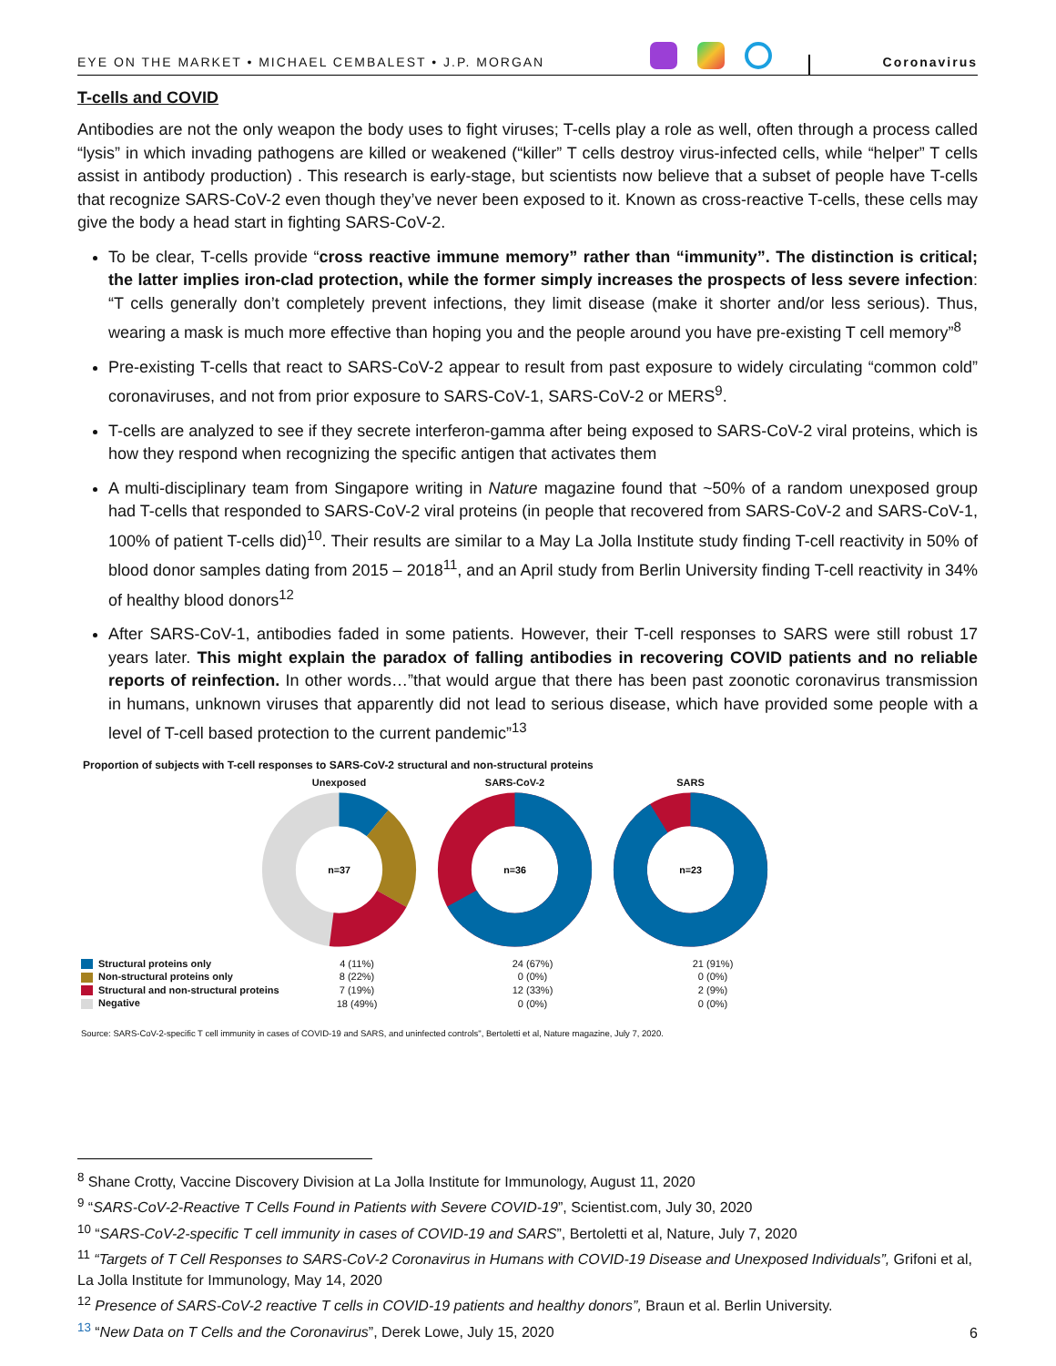EYE ON THE MARKET • MICHAEL CEMBALEST • J.P. MORGAN
Coronavirus
T-cells and COVID
Antibodies are not the only weapon the body uses to fight viruses; T-cells play a role as well, often through a process called “lysis” in which invading pathogens are killed or weakened (“killer” T cells destroy virus-infected cells, while “helper” T cells assist in antibody production) . This research is early-stage, but scientists now believe that a subset of people have T-cells that recognize SARS-CoV-2 even though they’ve never been exposed to it. Known as cross-reactive T-cells, these cells may give the body a head start in fighting SARS-CoV-2.
To be clear, T-cells provide “cross reactive immune memory” rather than “immunity”. The distinction is critical; the latter implies iron-clad protection, while the former simply increases the prospects of less severe infection: “T cells generally don’t completely prevent infections, they limit disease (make it shorter and/or less serious). Thus, wearing a mask is much more effective than hoping you and the people around you have pre-existing T cell memory”<sup>8</sup>
Pre-existing T-cells that react to SARS-CoV-2 appear to result from past exposure to widely circulating “common cold” coronaviruses, and not from prior exposure to SARS-CoV-1, SARS-CoV-2 or MERS<sup>9</sup>.
T-cells are analyzed to see if they secrete interferon-gamma after being exposed to SARS-CoV-2 viral proteins, which is how they respond when recognizing the specific antigen that activates them
A multi-disciplinary team from Singapore writing in Nature magazine found that ~50% of a random unexposed group had T-cells that responded to SARS-CoV-2 viral proteins (in people that recovered from SARS-CoV-2 and SARS-CoV-1, 100% of patient T-cells did)<sup>10</sup>. Their results are similar to a May La Jolla Institute study finding T-cell reactivity in 50% of blood donor samples dating from 2015 – 2018<sup>11</sup>, and an April study from Berlin University finding T-cell reactivity in 34% of healthy blood donors<sup>12</sup>
After SARS-CoV-1, antibodies faded in some patients. However, their T-cell responses to SARS were still robust 17 years later. This might explain the paradox of falling antibodies in recovering COVID patients and no reliable reports of reinfection. In other words…”that would argue that there has been past zoonotic coronavirus transmission in humans, unknown viruses that apparently did not lead to serious disease, which have provided some people with a level of T-cell based protection to the current pandemic”<sup>13</sup>
Proportion of subjects with T-cell responses to SARS-CoV-2 structural and non-structural proteins
Unexposed
n=37
SARS-CoV-2
n=36
SARS
n=23
| Structural proteins only | 4 (11%) | 24 (67%) | 21 (91%) |
| Non-structural proteins only | 8 (22%) | 0 (0%) | 0 (0%) |
| Structural and non-structural proteins | 7 (19%) | 12 (33%) | 2 (9%) |
| Negative | 18 (49%) | 0 (0%) | 0 (0%) |
Source: SARS-CoV-2-specific T cell immunity in cases of COVID-19 and SARS, and uninfected controls", Bertoletti et al, Nature magazine, July 7, 2020.
<sup>8</sup> Shane Crotty, Vaccine Discovery Division at La Jolla Institute for Immunology, August 11, 2020
<sup>9</sup> “SARS-CoV-2-Reactive T Cells Found in Patients with Severe COVID-19”, Scientist.com, July 30, 2020
<sup>10</sup> “SARS-CoV-2-specific T cell immunity in cases of COVID-19 and SARS”, Bertoletti et al, Nature, July 7, 2020
<sup>11</sup> “Targets of T Cell Responses to SARS-CoV-2 Coronavirus in Humans with COVID-19 Disease and Unexposed Individuals”, Grifoni et al, La Jolla Institute for Immunology, May 14, 2020
<sup>12</sup> Presence of SARS-CoV-2 reactive T cells in COVID-19 patients and healthy donors”, Braun et al. Berlin University.
<sup>13</sup> “New Data on T Cells and the Coronavirus”, Derek Lowe, July 15, 2020
6